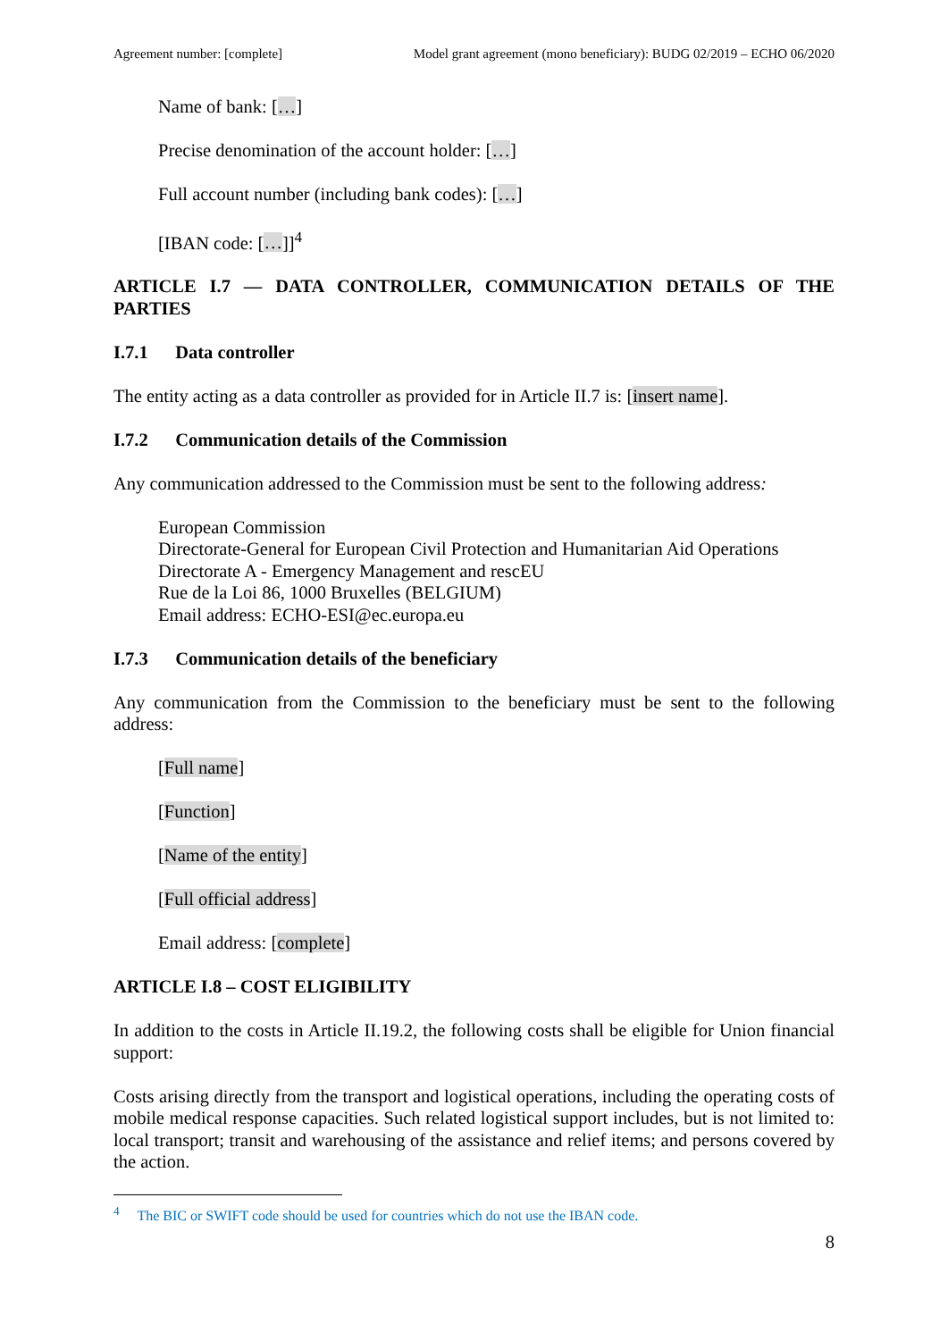Agreement number: [complete] Model grant agreement (mono beneficiary): BUDG 02/2019 – ECHO 06/2020
Name of bank: […]
Precise denomination of the account holder: […]
Full account number (including bank codes): […]
[IBAN code: […]]<sup>4</sup>
ARTICLE I.7 — DATA CONTROLLER, COMMUNICATION DETAILS OF THE PARTIES
I.7.1 Data controller
The entity acting as a data controller as provided for in Article II.7 is: [insert name].
I.7.2 Communication details of the Commission
Any communication addressed to the Commission must be sent to the following address:
European Commission
Directorate-General for European Civil Protection and Humanitarian Aid Operations
Directorate A - Emergency Management and rescEU
Rue de la Loi 86, 1000 Bruxelles (BELGIUM)
Email address: ECHO-ESI@ec.europa.eu
I.7.3 Communication details of the beneficiary
Any communication from the Commission to the beneficiary must be sent to the following address:
[Full name]
[Function]
[Name of the entity]
[Full official address]
Email address: [complete]
ARTICLE I.8 – COST ELIGIBILITY
In addition to the costs in Article II.19.2, the following costs shall be eligible for Union financial support:
Costs arising directly from the transport and logistical operations, including the operating costs of mobile medical response capacities. Such related logistical support includes, but is not limited to: local transport; transit and warehousing of the assistance and relief items; and persons covered by the action.
<sup>4</sup> The BIC or SWIFT code should be used for countries which do not use the IBAN code.
8